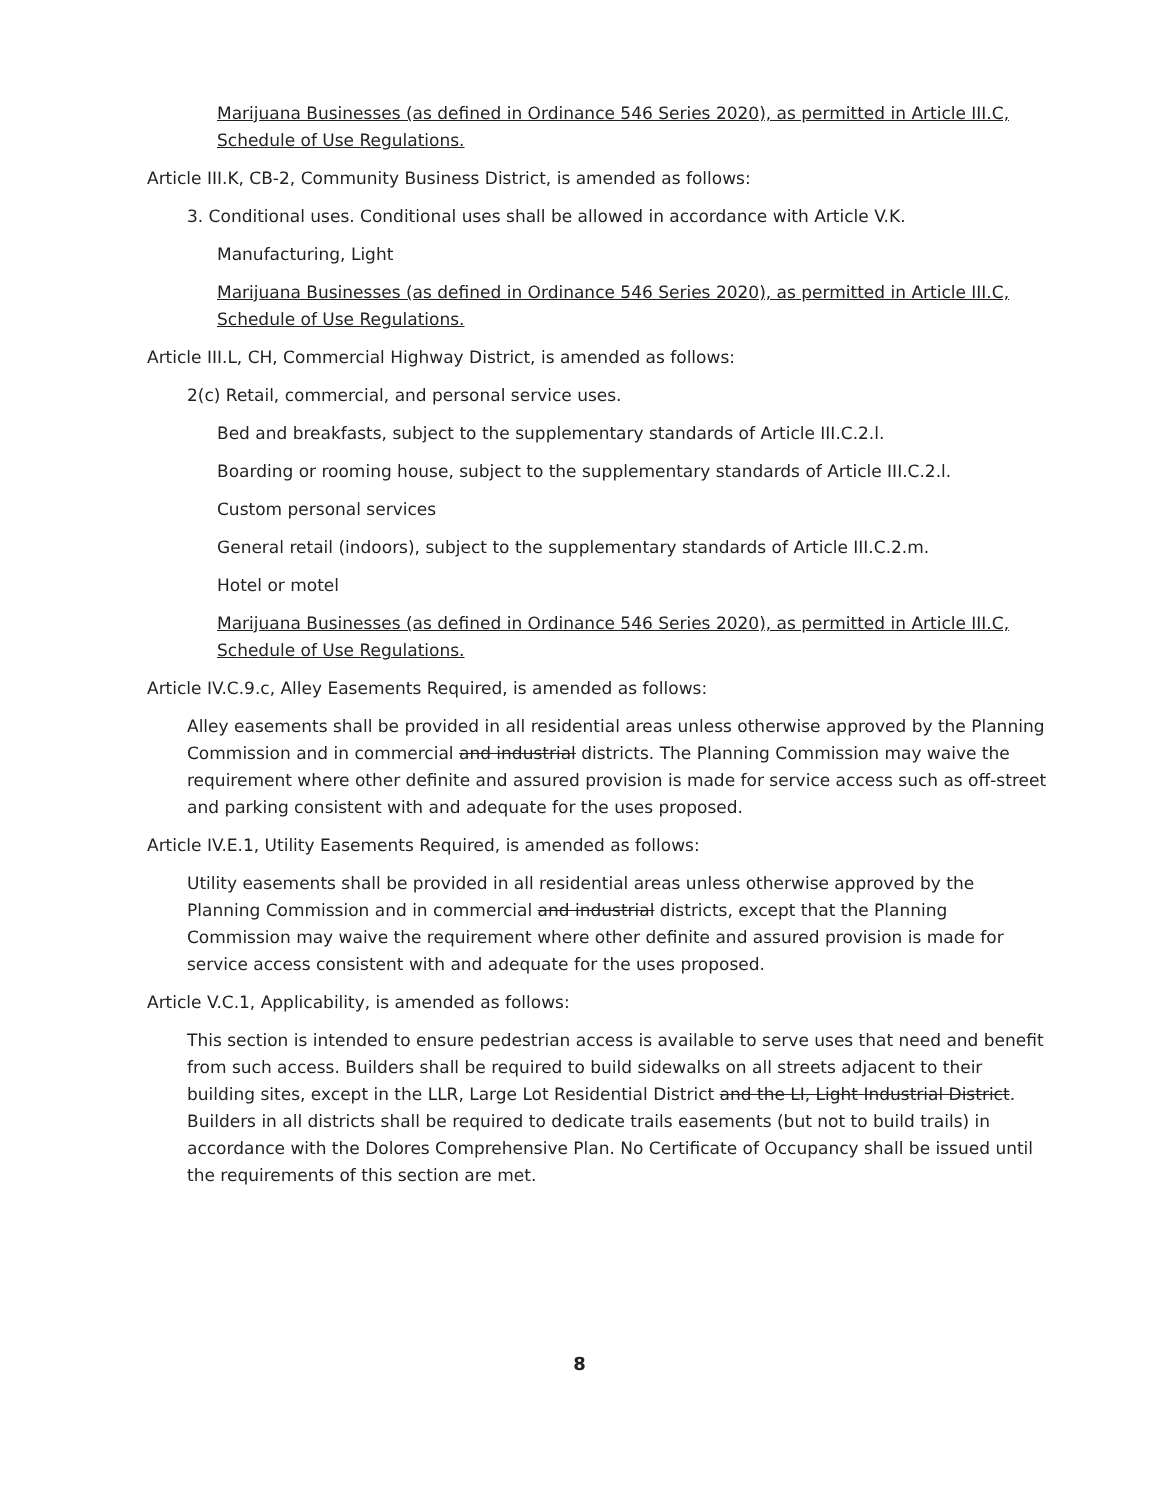Marijuana Businesses (as defined in Ordinance 546 Series 2020), as permitted in Article III.C, Schedule of Use Regulations.
Article III.K, CB-2, Community Business District, is amended as follows:
3. Conditional uses. Conditional uses shall be allowed in accordance with Article V.K.
Manufacturing, Light
Marijuana Businesses (as defined in Ordinance 546 Series 2020), as permitted in Article III.C, Schedule of Use Regulations.
Article III.L, CH, Commercial Highway District, is amended as follows:
2(c) Retail, commercial, and personal service uses.
Bed and breakfasts, subject to the supplementary standards of Article III.C.2.l.
Boarding or rooming house, subject to the supplementary standards of Article III.C.2.l.
Custom personal services
General retail (indoors), subject to the supplementary standards of Article III.C.2.m.
Hotel or motel
Marijuana Businesses (as defined in Ordinance 546 Series 2020), as permitted in Article III.C, Schedule of Use Regulations.
Article IV.C.9.c, Alley Easements Required, is amended as follows:
Alley easements shall be provided in all residential areas unless otherwise approved by the Planning Commission and in commercial and industrial districts. The Planning Commission may waive the requirement where other definite and assured provision is made for service access such as off-street and parking consistent with and adequate for the uses proposed.
Article IV.E.1, Utility Easements Required, is amended as follows:
Utility easements shall be provided in all residential areas unless otherwise approved by the Planning Commission and in commercial and industrial districts, except that the Planning Commission may waive the requirement where other definite and assured provision is made for service access consistent with and adequate for the uses proposed.
Article V.C.1, Applicability, is amended as follows:
This section is intended to ensure pedestrian access is available to serve uses that need and benefit from such access. Builders shall be required to build sidewalks on all streets adjacent to their building sites, except in the LLR, Large Lot Residential District and the LI, Light Industrial District. Builders in all districts shall be required to dedicate trails easements (but not to build trails) in accordance with the Dolores Comprehensive Plan. No Certificate of Occupancy shall be issued until the requirements of this section are met.
8